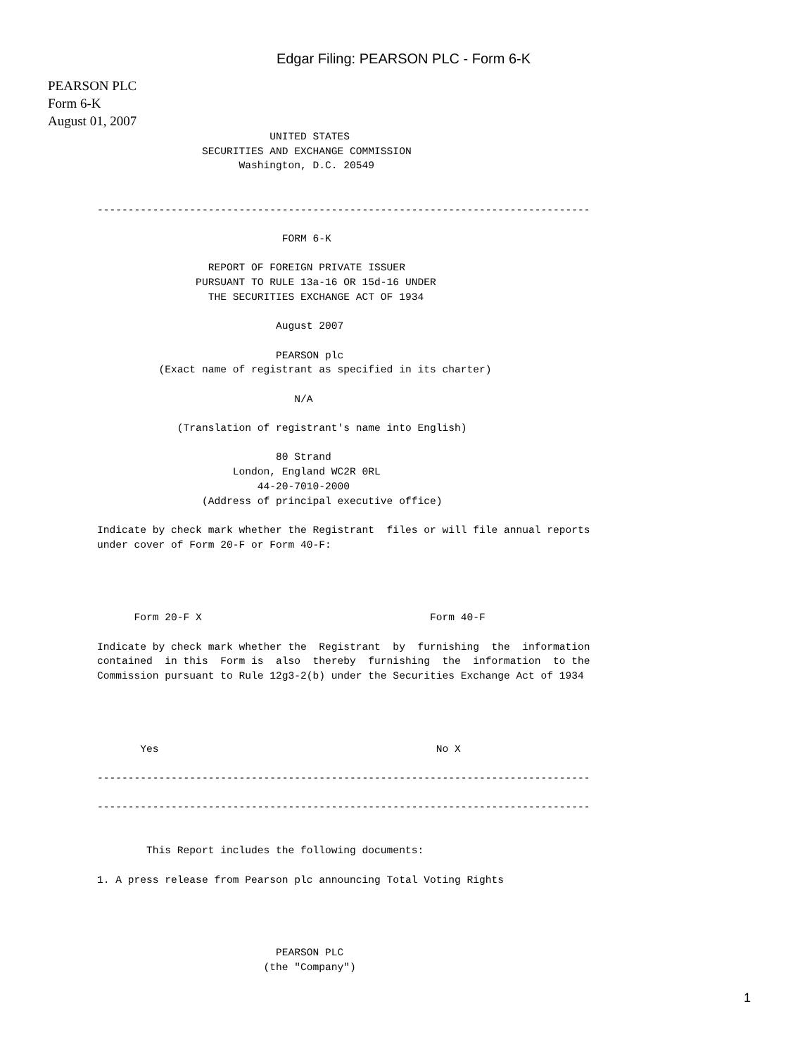Edgar Filing: PEARSON PLC - Form 6-K
PEARSON PLC
Form 6-K
August 01, 2007
                            UNITED STATES
                 SECURITIES AND EXCHANGE COMMISSION
                       Washington, D.C. 20549


--------------------------------------------------------------------------------

                              FORM 6-K

                  REPORT OF FOREIGN PRIVATE ISSUER
                PURSUANT TO RULE 13a-16 OR 15d-16 UNDER
                  THE SECURITIES EXCHANGE ACT OF 1934

                             August 2007

                             PEARSON plc
          (Exact name of registrant as specified in its charter)

                                N/A

             (Translation of registrant's name into English)

                             80 Strand
                      London, England WC2R 0RL
                          44-20-7010-2000
                 (Address of principal executive office)

Indicate by check mark whether the Registrant  files or will file annual reports
under cover of Form 20-F or Form 40-F:




      Form 20-F X                                     Form 40-F

Indicate by check mark whether the  Registrant  by  furnishing  the  information
contained  in this  Form is  also  thereby  furnishing  the  information  to the
Commission pursuant to Rule 12g3-2(b) under the Securities Exchange Act of 1934




       Yes                                             No X

--------------------------------------------------------------------------------

--------------------------------------------------------------------------------


        This Report includes the following documents:

1. A press release from Pearson plc announcing Total Voting Rights




                             PEARSON PLC
                           (the "Company")
1